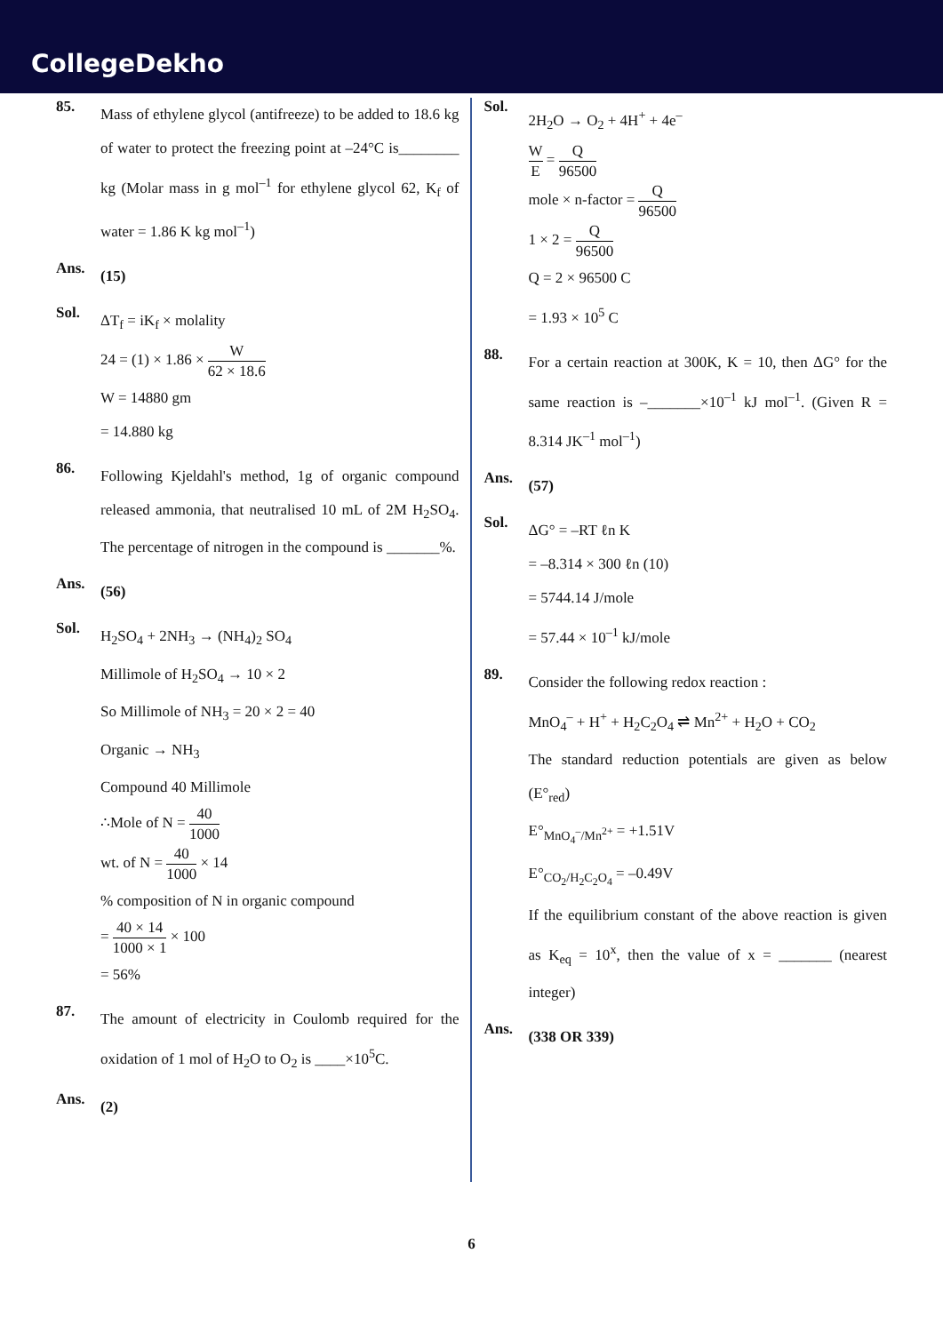CollegeDekho
85.
Mass of ethylene glycol (antifreeze) to be added to 18.6 kg of water to protect the freezing point at –24°C is________ kg (Molar mass in g mol<sup>–1</sup> for ethylene glycol 62, K<sub>f</sub> of water = 1.86 K kg mol<sup>–1</sup>)
Ans.
(15)
Sol.
ΔT<sub>f</sub> = iK<sub>f</sub> × molality
24 = (1) × 1.86 × W 62 × 18.6
W = 14880 gm
= 14.880 kg
86.
Following Kjeldahl's method, 1g of organic compound released ammonia, that neutralised 10 mL of 2M H<sub>2</sub>SO<sub>4</sub>. The percentage of nitrogen in the compound is _______%.
Ans.
(56)
Sol.
H<sub>2</sub>SO<sub>4</sub> + 2NH<sub>3</sub> → (NH<sub>4</sub>)<sub>2</sub> SO<sub>4</sub>
Millimole of H<sub>2</sub>SO<sub>4</sub> → 10 × 2
So Millimole of NH<sub>3</sub> = 20 × 2 = 40
Organic → NH<sub>3</sub>
Compound 40 Millimole
∴Mole of N = 40 1000
wt. of N = 40 1000 × 14
% composition of N in organic compound
= 40 × 14 1000 × 1 × 100
= 56%
87.
The amount of electricity in Coulomb required for the oxidation of 1 mol of H<sub>2</sub>O to O<sub>2</sub> is ____×10<sup>5</sup>C.
Ans.
(2)
Sol.
2H<sub>2</sub>O → O<sub>2</sub> + 4H<sup>+</sup> + 4e<sup>–</sup>
W E = Q 96500
mole × n-factor = Q 96500
1 × 2 = Q 96500
Q = 2 × 96500 C
= 1.93 × 10<sup>5</sup> C
88.
For a certain reaction at 300K, K = 10, then ΔG° for the same reaction is –_______×10<sup>–1</sup> kJ mol<sup>–1</sup>. (Given R = 8.314 JK<sup>–1</sup> mol<sup>–1</sup>)
Ans.
(57)
Sol.
ΔG° = –RT ℓn K
= –8.314 × 300 ℓn (10)
= 5744.14 J/mole
= 57.44 × 10<sup>–1</sup> kJ/mole
89.
Consider the following redox reaction :
MnO<sub>4</sub><sup>–</sup> + H<sup>+</sup> + H<sub>2</sub>C<sub>2</sub>O<sub>4</sub> ⇌ Mn<sup>2+</sup> + H<sub>2</sub>O + CO<sub>2</sub>
The standard reduction potentials are given as below (E°<sub>red</sub>)
E°<sub>MnO<sub>4</sub><sup>–</sup>/Mn<sup>2+</sup></sub> = +1.51V
E°<sub>CO<sub>2</sub>/H<sub>2</sub>C<sub>2</sub>O<sub>4</sub></sub> = –0.49V
If the equilibrium constant of the above reaction is given as K<sub>eq</sub> = 10<sup>x</sup>, then the value of x = _______ (nearest integer)
Ans.
(338 OR 339)
6